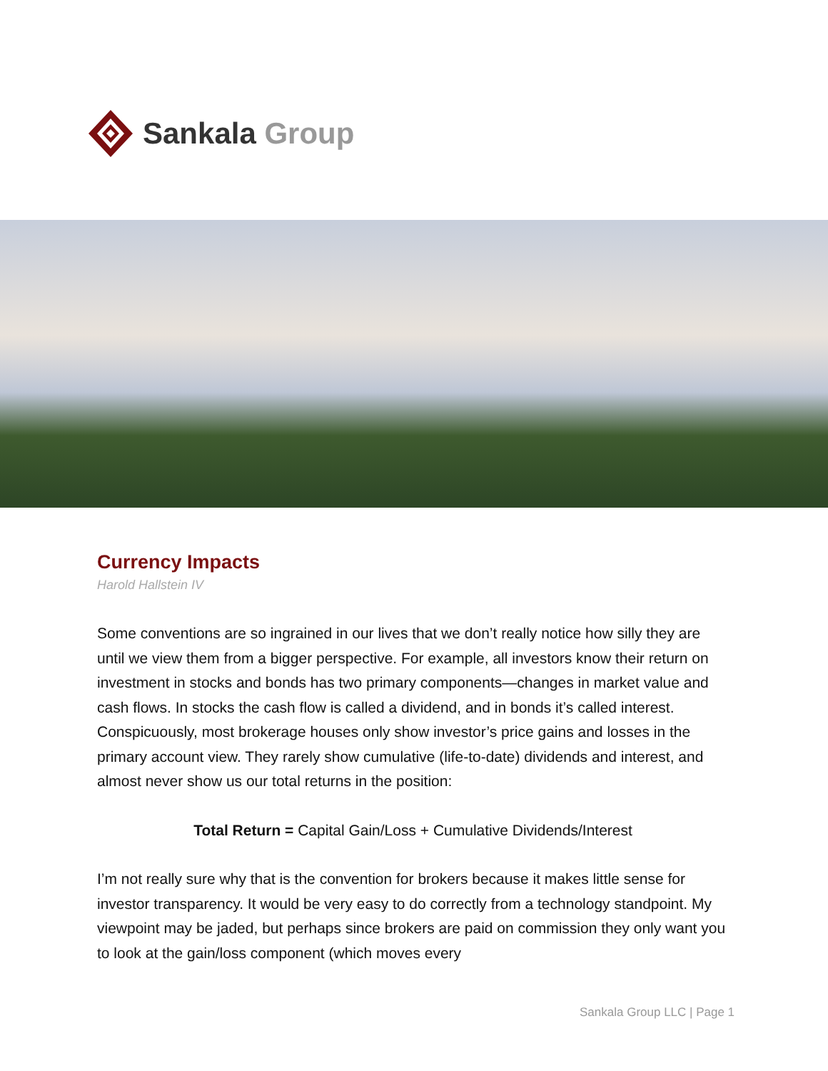Sankala Group
Currency Impacts
Harold Hallstein IV
Some conventions are so ingrained in our lives that we don’t really notice how silly they are until we view them from a bigger perspective. For example, all investors know their return on investment in stocks and bonds has two primary components—changes in market value and cash flows. In stocks the cash flow is called a dividend, and in bonds it’s called interest. Conspicuously, most brokerage houses only show investor’s price gains and losses in the primary account view. They rarely show cumulative (life-to-date) dividends and interest, and almost never show us our total returns in the position:
Total Return = Capital Gain/Loss + Cumulative Dividends/Interest
I’m not really sure why that is the convention for brokers because it makes little sense for investor transparency. It would be very easy to do correctly from a technology standpoint. My viewpoint may be jaded, but perhaps since brokers are paid on commission they only want you to look at the gain/loss component (which moves every
Sankala Group LLC | Page 1